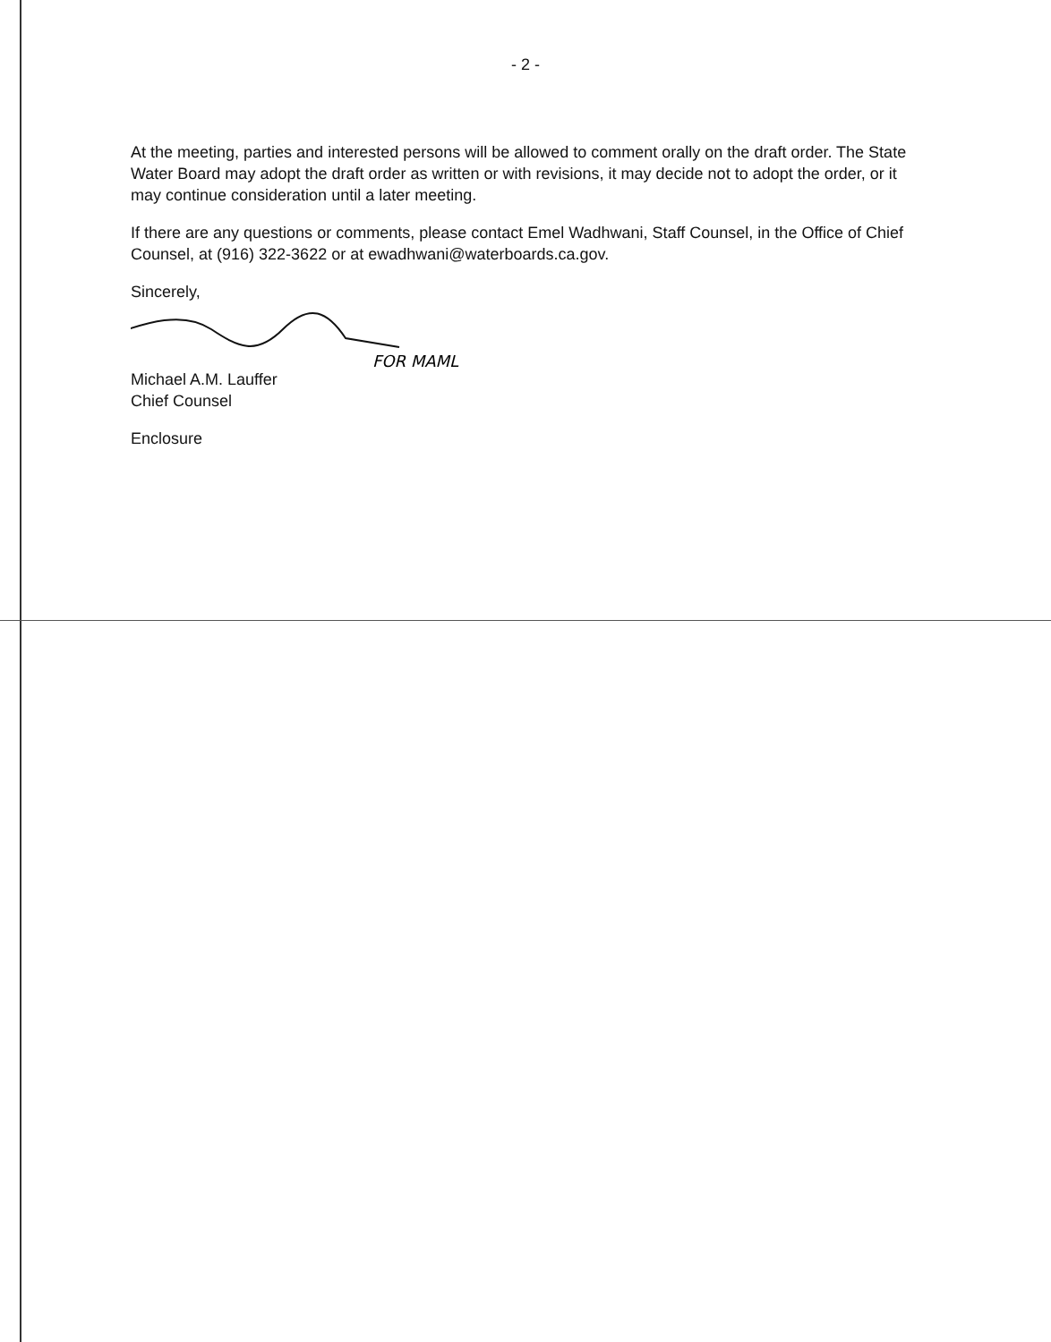- 2 -
At the meeting, parties and interested persons will be allowed to comment orally on the draft order. The State Water Board may adopt the draft order as written or with revisions, it may decide not to adopt the order, or it may continue consideration until a later meeting.
If there are any questions or comments, please contact Emel Wadhwani, Staff Counsel, in the Office of Chief Counsel, at (916) 322-3622 or at ewadhwani@waterboards.ca.gov.
Sincerely,
FOR MAML
Michael A.M. Lauffer
Chief Counsel
Enclosure